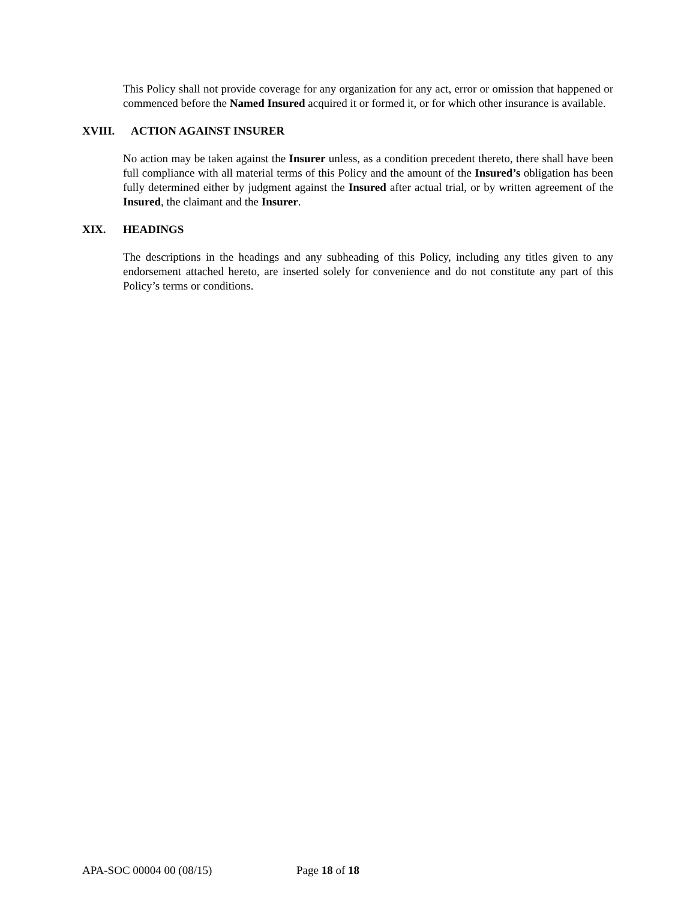This Policy shall not provide coverage for any organization for any act, error or omission that happened or commenced before the Named Insured acquired it or formed it, or for which other insurance is available.
XVIII. ACTION AGAINST INSURER
No action may be taken against the Insurer unless, as a condition precedent thereto, there shall have been full compliance with all material terms of this Policy and the amount of the Insured’s obligation has been fully determined either by judgment against the Insured after actual trial, or by written agreement of the Insured, the claimant and the Insurer.
XIX. HEADINGS
The descriptions in the headings and any subheading of this Policy, including any titles given to any endorsement attached hereto, are inserted solely for convenience and do not constitute any part of this Policy’s terms or conditions.
APA-SOC 00004 00 (08/15) Page 18 of 18